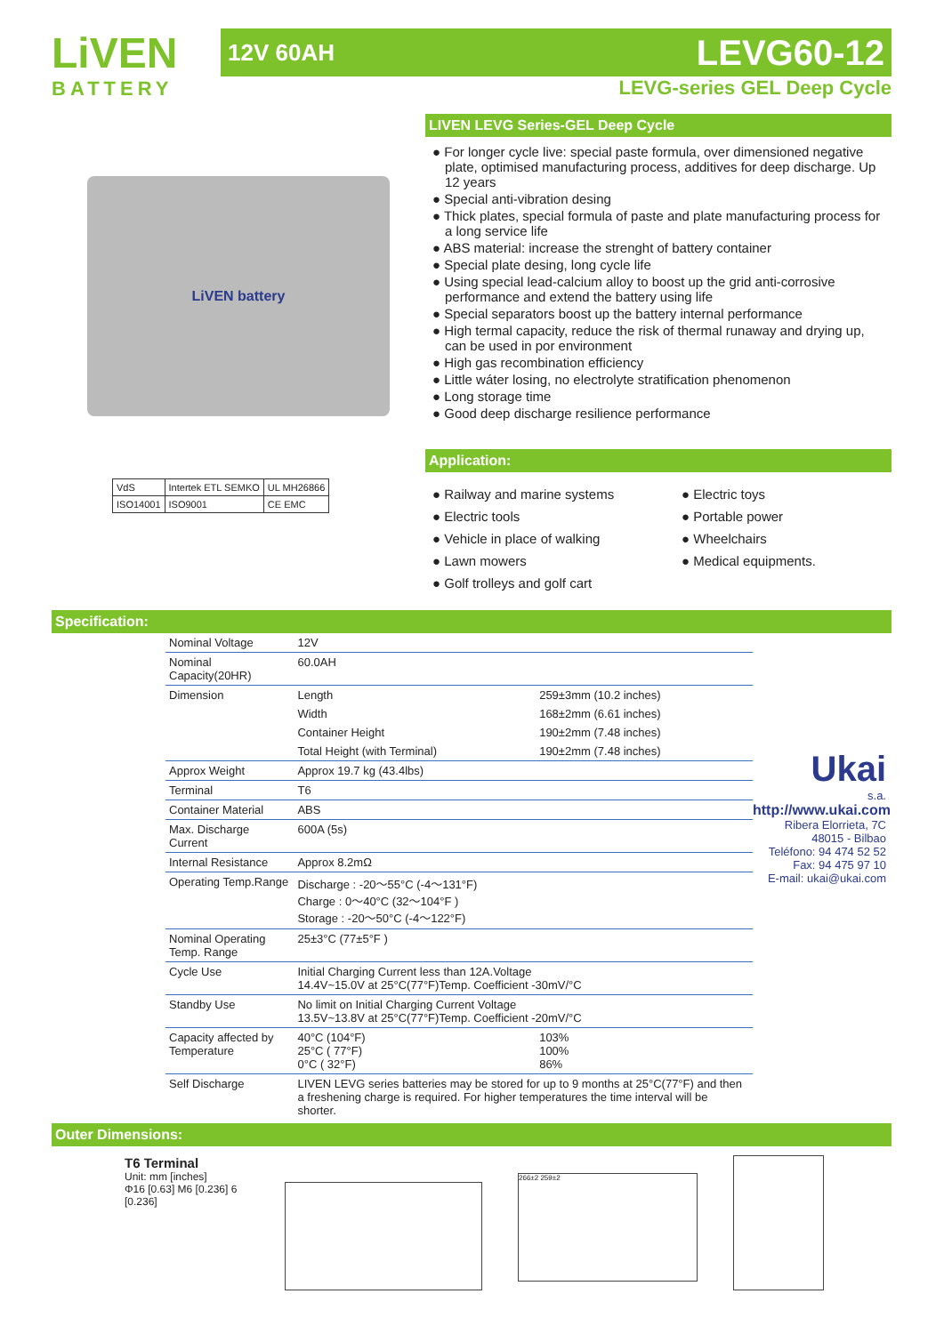LiVEN
BATTERY
12V 60AH LEVG60-12
LEVG-series GEL Deep Cycle
LiVEN battery
| VdS | Intertek ETL SEMKO | UL MH26866 |
| ISO14001 | ISO9001 | CE EMC |
LIVEN LEVG Series-GEL Deep Cycle
● For longer cycle live: special paste formula, over dimensioned negative plate, optimised manufacturing process, additives for deep discharge. Up 12 years
● Special anti-vibration desing
● Thick plates, special formula of paste and plate manufacturing process for a long service life
● ABS material: increase the strenght of battery container
● Special plate desing, long cycle life
● Using special lead-calcium alloy to boost up the grid anti-corrosive performance and extend the battery using life
● Special separators boost up the battery internal performance
● High termal capacity, reduce the risk of thermal runaway and drying up, can be used in por environment
● High gas recombination efficiency
● Little wáter losing, no electrolyte stratification phenomenon
● Long storage time
● Good deep discharge resilience performance
Application:
● Railway and marine systems
● Electric tools
● Vehicle in place of walking
● Lawn mowers
● Golf trolleys and golf cart
● Electric toys
● Portable power
● Wheelchairs
● Medical equipments.
Specification:
| Nominal Voltage | 12V | |
| Nominal Capacity(20HR) | 60.0AH | |
| Dimension | Length | 259±3mm (10.2 inches) |
| | Width | 168±2mm (6.61 inches) |
| | Container Height | 190±2mm (7.48 inches) |
| | Total Height (with Terminal) | 190±2mm (7.48 inches) |
| Approx Weight | Approx 19.7 kg (43.4lbs) | |
| Terminal | T6 | |
| Container Material | ABS | |
| Max. Discharge Current | 600A (5s) | |
| Internal Resistance | Approx 8.2mΩ | |
| Operating Temp.Range | Discharge : -20～55°C (-4～131°F) Charge : 0～40°C (32～104°F ) Storage : -20～50°C (-4～122°F) | |
| Nominal Operating Temp. Range | 25±3°C (77±5°F ) | |
| Cycle Use | Initial Charging Current less than 12A.Voltage 14.4V~15.0V at 25°C(77°F)Temp. Coefficient -30mV/°C | |
| Standby Use | No limit on Initial Charging Current Voltage 13.5V~13.8V at 25°C(77°F)Temp. Coefficient -20mV/°C | |
| Capacity affected by Temperature | 40°C (104°F) 25°C ( 77°F) 0°C ( 32°F) | 103% 100% 86% |
| Self Discharge | LIVEN LEVG series batteries may be stored for up to 9 months at 25°C(77°F) and then a freshening charge is required. For higher temperatures the time interval will be shorter. | |
Ukai
s.a.
http://www.ukai.com
Ribera Elorrieta, 7C
48015 - Bilbao
Teléfono: 94 474 52 52
Fax: 94 475 97 10
E-mail: ukai@ukai.com
Outer Dimensions:
T6 Terminal
Unit: mm [inches]
Φ16 [0.63] M6 [0.236] 6 [0.236]
266±2 259±2